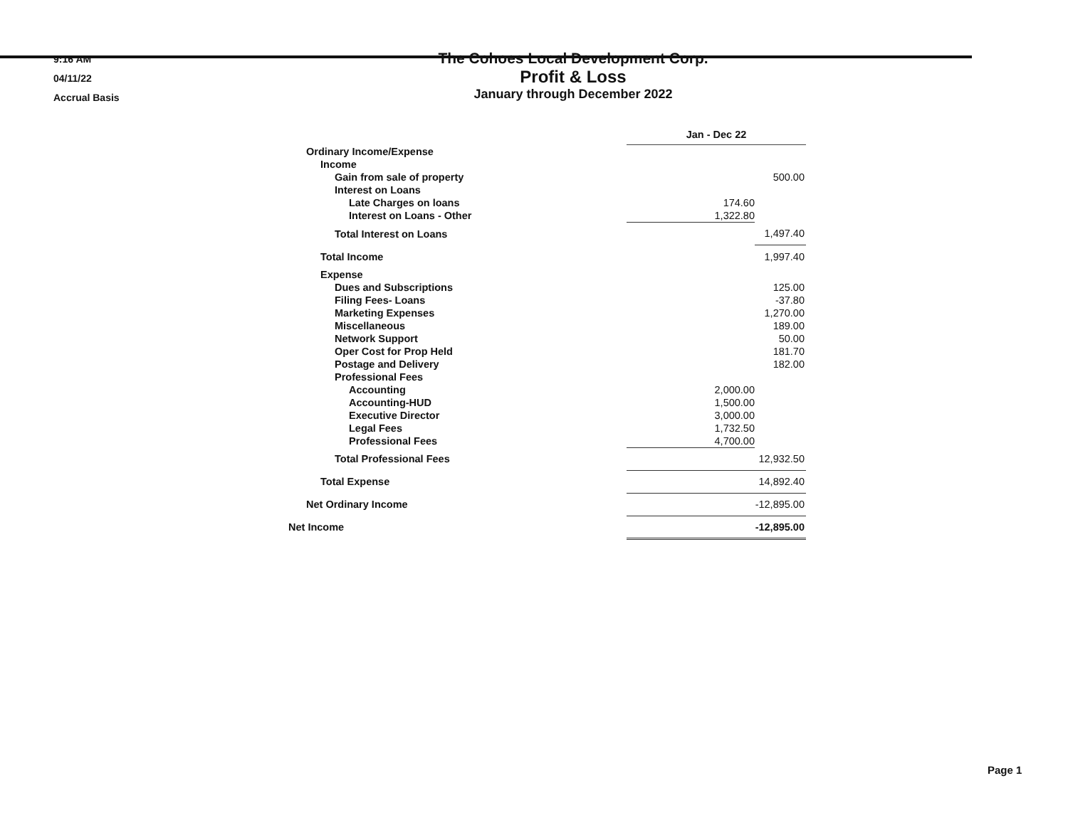9:16 AM
04/11/22
Accrual Basis
The Cohoes Local Development Corp.
Profit & Loss
January through December 2022
| | Jan - Dec 22 | |
| Ordinary Income/Expense | | |
| Income | | |
| Gain from sale of property | | 500.00 |
| Interest on Loans | | |
| Late Charges on loans | 174.60 | |
| Interest on Loans - Other | 1,322.80 | |
| Total Interest on Loans | | 1,497.40 |
| Total Income | | 1,997.40 |
| Expense | | |
| Dues and Subscriptions | | 125.00 |
| Filing Fees- Loans | | -37.80 |
| Marketing Expenses | | 1,270.00 |
| Miscellaneous | | 189.00 |
| Network Support | | 50.00 |
| Oper Cost for Prop Held | | 181.70 |
| Postage and Delivery | | 182.00 |
| Professional Fees | | |
| Accounting | 2,000.00 | |
| Accounting-HUD | 1,500.00 | |
| Executive Director | 3,000.00 | |
| Legal Fees | 1,732.50 | |
| Professional Fees | 4,700.00 | |
| Total Professional Fees | | 12,932.50 |
| Total Expense | | 14,892.40 |
| Net Ordinary Income | | -12,895.00 |
| Net Income | | -12,895.00 |
Page 1